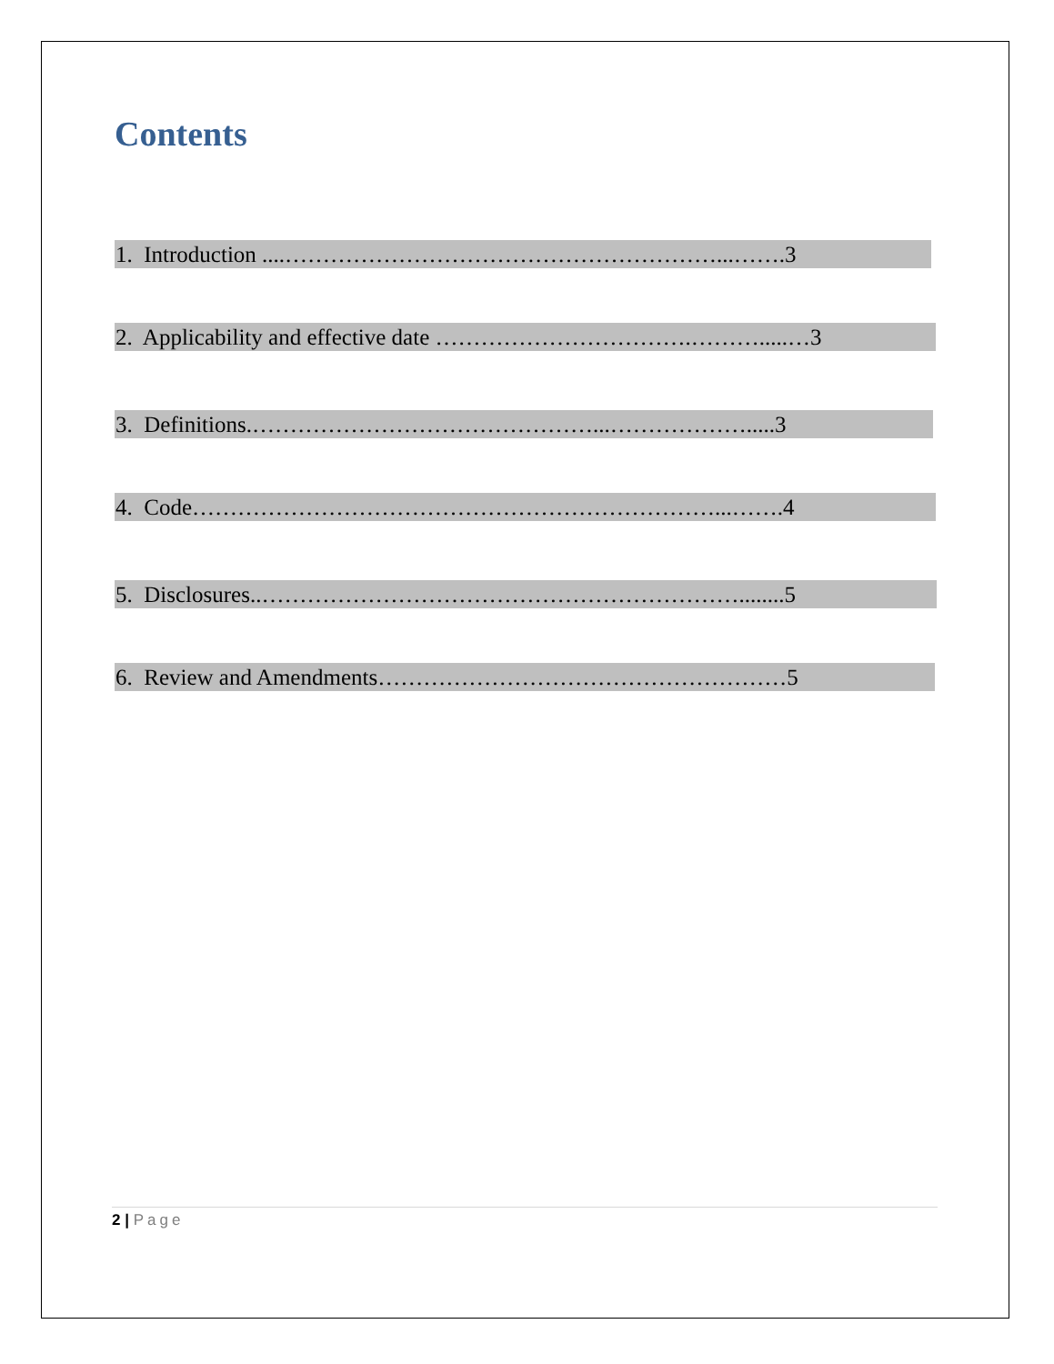Contents
1. Introduction ....…………………………………………………...…….3
2. Applicability and effective date …………………………….……….....…3
3. Definitions.………………………………………...……………….....3
4. Code……………………………………………………………...…….4
5. Disclosures..………………………………………………………........5
6. Review and Amendments………………………………………………5
2 | Page